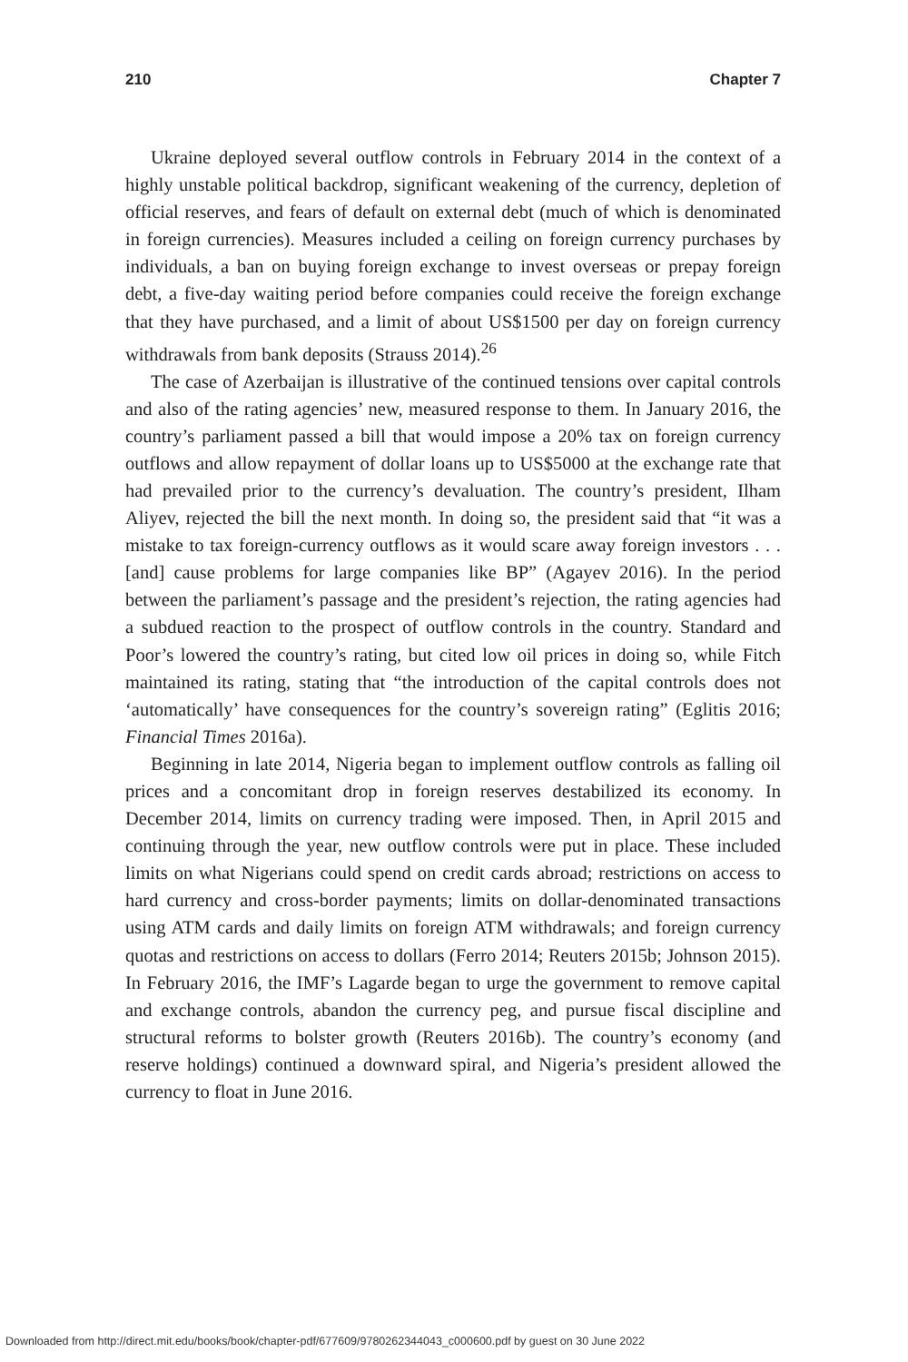210 Chapter 7
Ukraine deployed several outflow controls in February 2014 in the context of a highly unstable political backdrop, significant weakening of the currency, depletion of official reserves, and fears of default on external debt (much of which is denominated in foreign currencies). Measures included a ceiling on foreign currency purchases by individuals, a ban on buying foreign exchange to invest overseas or prepay foreign debt, a five-day waiting period before companies could receive the foreign exchange that they have purchased, and a limit of about US$1500 per day on foreign currency withdrawals from bank deposits (Strauss 2014).<sup>26</sup>
The case of Azerbaijan is illustrative of the continued tensions over capital controls and also of the rating agencies’ new, measured response to them. In January 2016, the country’s parliament passed a bill that would impose a 20% tax on foreign currency outflows and allow repayment of dollar loans up to US$5000 at the exchange rate that had prevailed prior to the currency’s devaluation. The country’s president, Ilham Aliyev, rejected the bill the next month. In doing so, the president said that “it was a mistake to tax foreign-currency outflows as it would scare away foreign investors . . . [and] cause problems for large companies like BP” (Agayev 2016). In the period between the parliament’s passage and the president’s rejection, the rating agencies had a subdued reaction to the prospect of outflow controls in the country. Standard and Poor’s lowered the country’s rating, but cited low oil prices in doing so, while Fitch maintained its rating, stating that “the introduction of the capital controls does not ‘automatically’ have consequences for the country’s sovereign rating” (Eglitis 2016; Financial Times 2016a).
Beginning in late 2014, Nigeria began to implement outflow controls as falling oil prices and a concomitant drop in foreign reserves destabilized its economy. In December 2014, limits on currency trading were imposed. Then, in April 2015 and continuing through the year, new outflow controls were put in place. These included limits on what Nigerians could spend on credit cards abroad; restrictions on access to hard currency and cross-border payments; limits on dollar-denominated transactions using ATM cards and daily limits on foreign ATM withdrawals; and foreign currency quotas and restrictions on access to dollars (Ferro 2014; Reuters 2015b; Johnson 2015). In February 2016, the IMF’s Lagarde began to urge the government to remove capital and exchange controls, abandon the currency peg, and pursue fiscal discipline and structural reforms to bolster growth (Reuters 2016b). The country’s economy (and reserve holdings) continued a downward spiral, and Nigeria’s president allowed the currency to float in June 2016.
Downloaded from http://direct.mit.edu/books/book/chapter-pdf/677609/9780262344043_c000600.pdf by guest on 30 June 2022